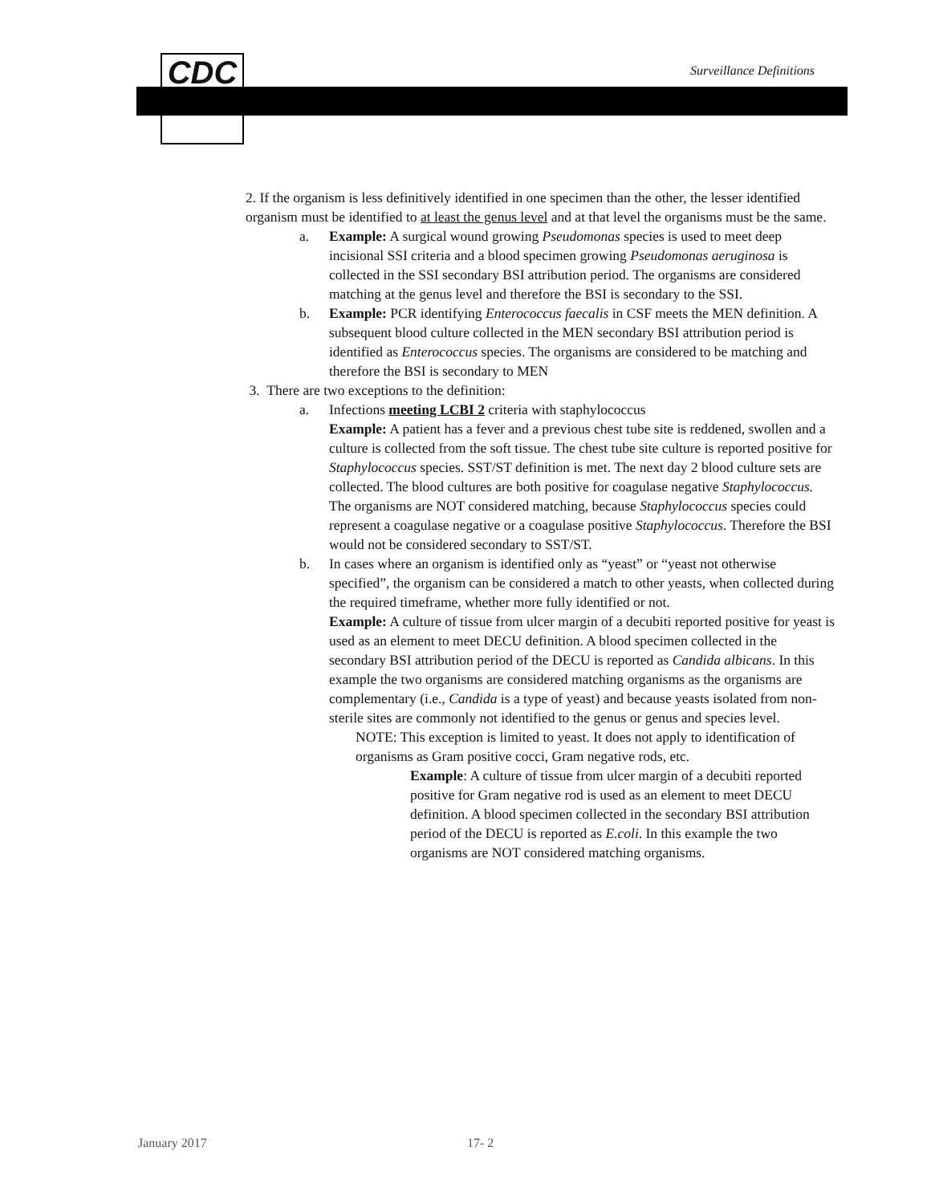CDC Surveillance Definitions
2. If the organism is less definitively identified in one specimen than the other, the lesser identified organism must be identified to at least the genus level and at that level the organisms must be the same.
a. Example: A surgical wound growing Pseudomonas species is used to meet deep incisional SSI criteria and a blood specimen growing Pseudomonas aeruginosa is collected in the SSI secondary BSI attribution period. The organisms are considered matching at the genus level and therefore the BSI is secondary to the SSI.
b. Example: PCR identifying Enterococcus faecalis in CSF meets the MEN definition. A subsequent blood culture collected in the MEN secondary BSI attribution period is identified as Enterococcus species. The organisms are considered to be matching and therefore the BSI is secondary to MEN
3. There are two exceptions to the definition:
a. Infections meeting LCBI 2 criteria with staphylococcus
Example: A patient has a fever and a previous chest tube site is reddened, swollen and a culture is collected from the soft tissue. The chest tube site culture is reported positive for Staphylococcus species. SST/ST definition is met. The next day 2 blood culture sets are collected. The blood cultures are both positive for coagulase negative Staphylococcus. The organisms are NOT considered matching, because Staphylococcus species could represent a coagulase negative or a coagulase positive Staphylococcus. Therefore the BSI would not be considered secondary to SST/ST.
b. In cases where an organism is identified only as “yeast” or “yeast not otherwise specified”, the organism can be considered a match to other yeasts, when collected during the required timeframe, whether more fully identified or not.
Example: A culture of tissue from ulcer margin of a decubiti reported positive for yeast is used as an element to meet DECU definition. A blood specimen collected in the secondary BSI attribution period of the DECU is reported as Candida albicans. In this example the two organisms are considered matching organisms as the organisms are complementary (i.e., Candida is a type of yeast) and because yeasts isolated from non-sterile sites are commonly not identified to the genus or genus and species level.
NOTE: This exception is limited to yeast. It does not apply to identification of organisms as Gram positive cocci, Gram negative rods, etc.
Example: A culture of tissue from ulcer margin of a decubiti reported positive for Gram negative rod is used as an element to meet DECU definition. A blood specimen collected in the secondary BSI attribution period of the DECU is reported as E.coli. In this example the two organisms are NOT considered matching organisms.
January 2017 17- 2